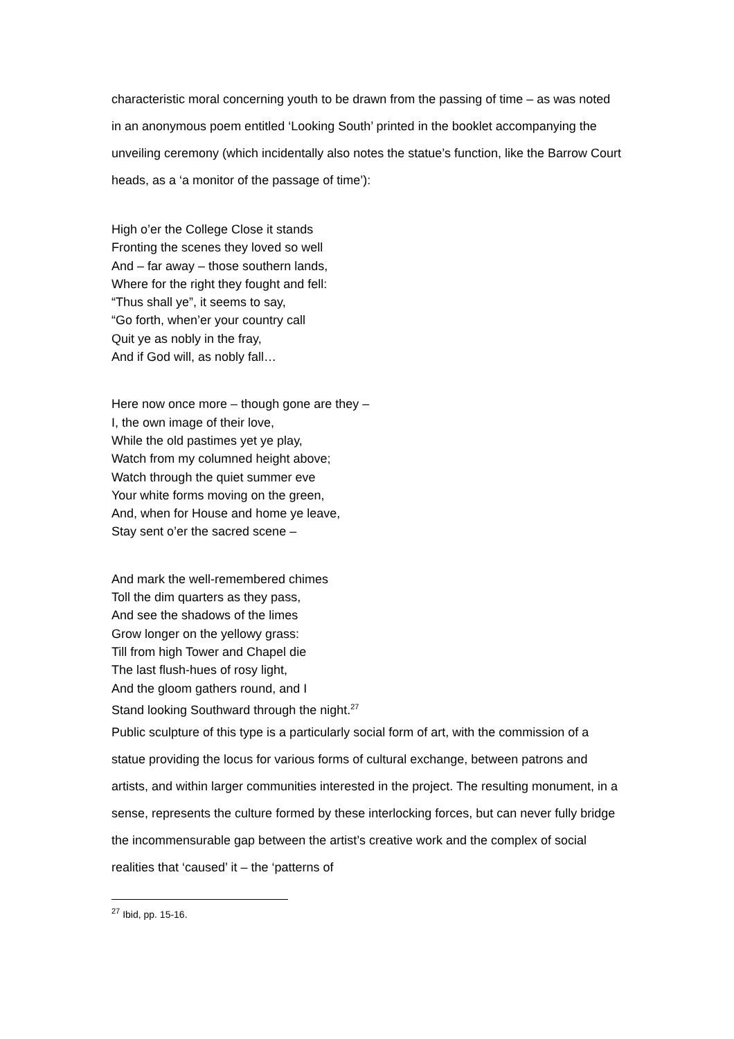characteristic moral concerning youth to be drawn from the passing of time – as was noted in an anonymous poem entitled ‘Looking South’ printed in the booklet accompanying the unveiling ceremony (which incidentally also notes the statue’s function, like the Barrow Court heads, as a ‘a monitor of the passage of time’):
High o’er the College Close it stands
Fronting the scenes they loved so well
And – far away – those southern lands,
Where for the right they fought and fell:
“Thus shall ye”, it seems to say,
“Go forth, when’er your country call
Quit ye as nobly in the fray,
And if God will, as nobly fall…
Here now once more – though gone are they –
I, the own image of their love,
While the old pastimes yet ye play,
Watch from my columned height above;
Watch through the quiet summer eve
Your white forms moving on the green,
And, when for House and home ye leave,
Stay sent o’er the sacred scene –
And mark the well-remembered chimes
Toll the dim quarters as they pass,
And see the shadows of the limes
Grow longer on the yellowy grass:
Till from high Tower and Chapel die
The last flush-hues of rosy light,
And the gloom gathers round, and I
Stand looking Southward through the night.<sup>27</sup>
Public sculpture of this type is a particularly social form of art, with the commission of a statue providing the locus for various forms of cultural exchange, between patrons and artists, and within larger communities interested in the project. The resulting monument, in a sense, represents the culture formed by these interlocking forces, but can never fully bridge the incommensurable gap between the artist’s creative work and the complex of social realities that ‘caused’ it – the ‘patterns of
<sup>27</sup> Ibid, pp. 15-16.